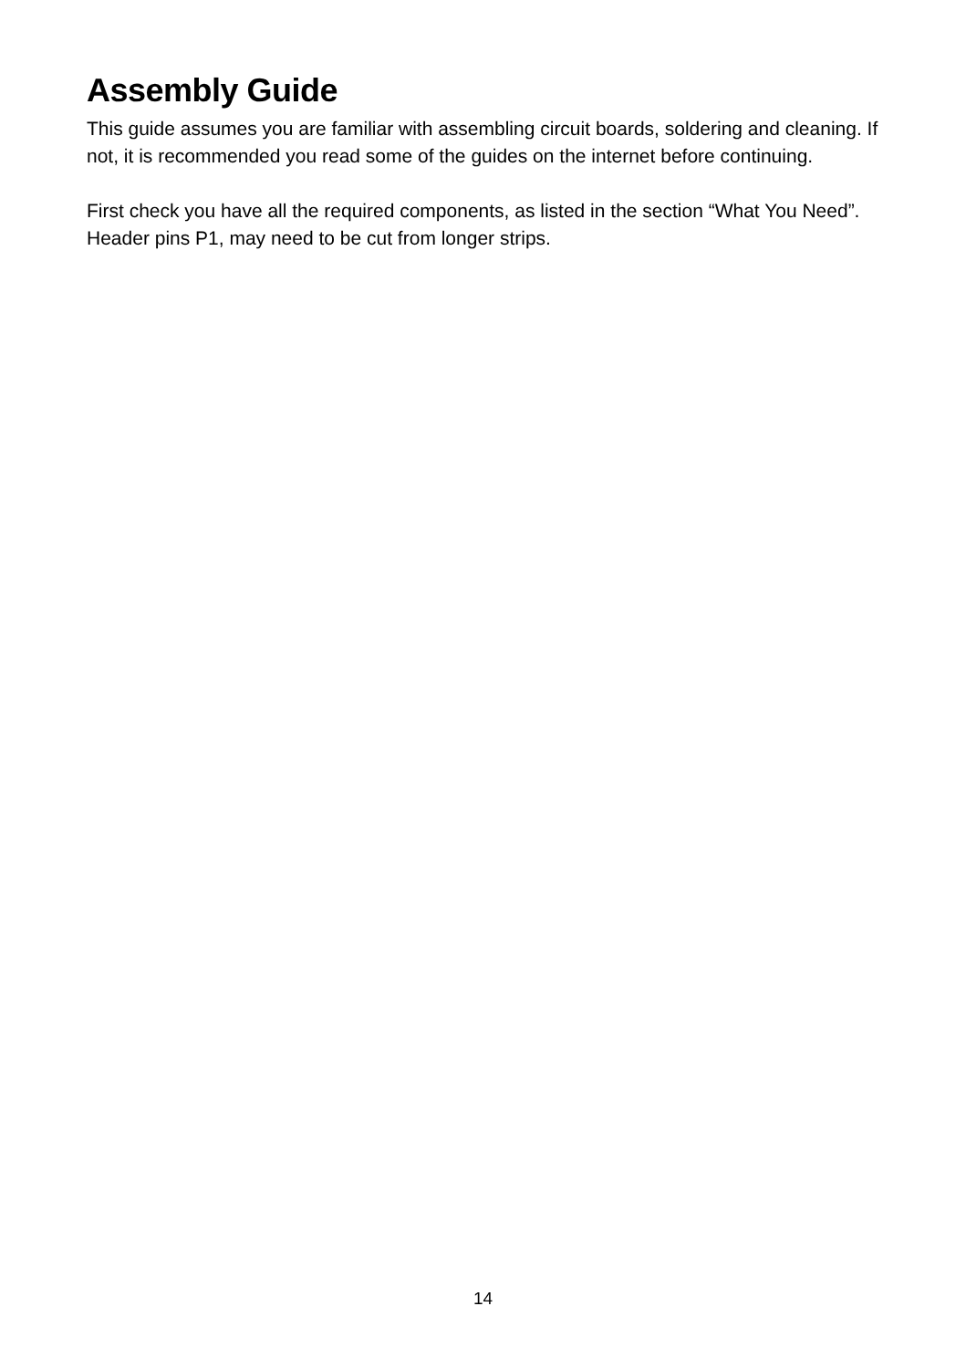Assembly Guide
This guide assumes you are familiar with assembling circuit boards, soldering and cleaning. If not, it is recommended you read some of the guides on the internet before continuing.
First check you have all the required components, as listed in the section “What You Need”. Header pins P1, may need to be cut from longer strips.
14